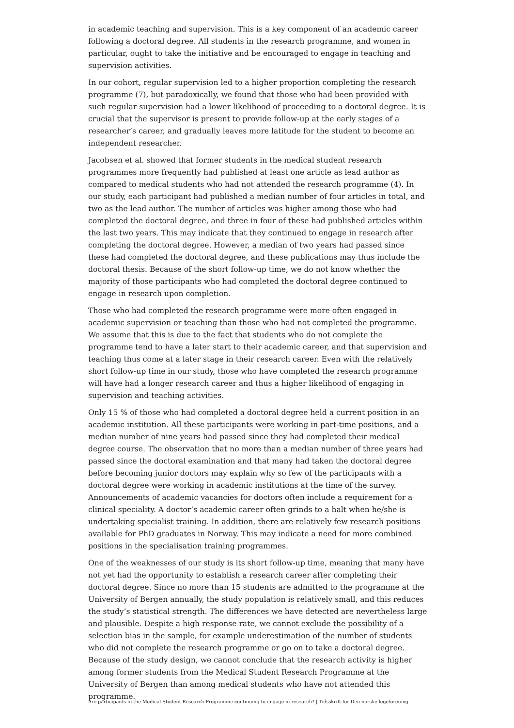in academic teaching and supervision. This is a key component of an academic career following a doctoral degree. All students in the research programme, and women in particular, ought to take the initiative and be encouraged to engage in teaching and supervision activities.
In our cohort, regular supervision led to a higher proportion completing the research programme (7), but paradoxically, we found that those who had been provided with such regular supervision had a lower likelihood of proceeding to a doctoral degree. It is crucial that the supervisor is present to provide follow-up at the early stages of a researcher’s career, and gradually leaves more latitude for the student to become an independent researcher.
Jacobsen et al. showed that former students in the medical student research programmes more frequently had published at least one article as lead author as compared to medical students who had not attended the research programme (4). In our study, each participant had published a median number of four articles in total, and two as the lead author. The number of articles was higher among those who had completed the doctoral degree, and three in four of these had published articles within the last two years. This may indicate that they continued to engage in research after completing the doctoral degree. However, a median of two years had passed since these had completed the doctoral degree, and these publications may thus include the doctoral thesis. Because of the short follow-up time, we do not know whether the majority of those participants who had completed the doctoral degree continued to engage in research upon completion.
Those who had completed the research programme were more often engaged in academic supervision or teaching than those who had not completed the programme. We assume that this is due to the fact that students who do not complete the programme tend to have a later start to their academic career, and that supervision and teaching thus come at a later stage in their research career. Even with the relatively short follow-up time in our study, those who have completed the research programme will have had a longer research career and thus a higher likelihood of engaging in supervision and teaching activities.
Only 15 % of those who had completed a doctoral degree held a current position in an academic institution. All these participants were working in part-time positions, and a median number of nine years had passed since they had completed their medical degree course. The observation that no more than a median number of three years had passed since the doctoral examination and that many had taken the doctoral degree before becoming junior doctors may explain why so few of the participants with a doctoral degree were working in academic institutions at the time of the survey. Announcements of academic vacancies for doctors often include a requirement for a clinical speciality. A doctor’s academic career often grinds to a halt when he/she is undertaking specialist training. In addition, there are relatively few research positions available for PhD graduates in Norway. This may indicate a need for more combined positions in the specialisation training programmes.
One of the weaknesses of our study is its short follow-up time, meaning that many have not yet had the opportunity to establish a research career after completing their doctoral degree. Since no more than 15 students are admitted to the programme at the University of Bergen annually, the study population is relatively small, and this reduces the study’s statistical strength. The differences we have detected are nevertheless large and plausible. Despite a high response rate, we cannot exclude the possibility of a selection bias in the sample, for example underestimation of the number of students who did not complete the research programme or go on to take a doctoral degree. Because of the study design, we cannot conclude that the research activity is higher among former students from the Medical Student Research Programme at the University of Bergen than among medical students who have not attended this programme.
Are participants in the Medical Student Research Programme continuing to engage in research? | Tidsskrift for Den norske legeforening